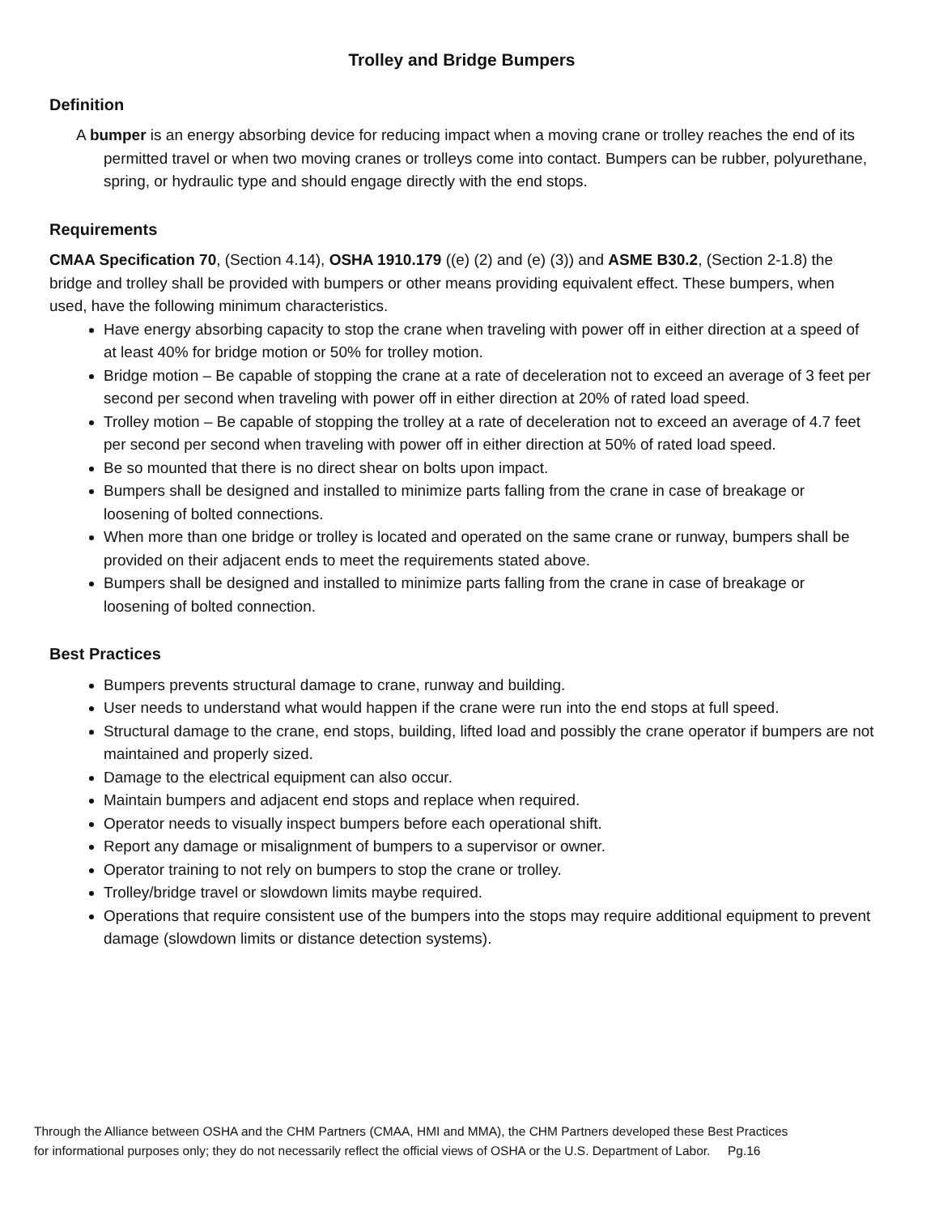Trolley and Bridge Bumpers
Definition
A bumper is an energy absorbing device for reducing impact when a moving crane or trolley reaches the end of its permitted travel or when two moving cranes or trolleys come into contact. Bumpers can be rubber, polyurethane, spring, or hydraulic type and should engage directly with the end stops.
Requirements
CMAA Specification 70, (Section 4.14), OSHA 1910.179 ((e) (2) and (e) (3)) and ASME B30.2, (Section 2-1.8) the bridge and trolley shall be provided with bumpers or other means providing equivalent effect. These bumpers, when used, have the following minimum characteristics.
Have energy absorbing capacity to stop the crane when traveling with power off in either direction at a speed of at least 40% for bridge motion or 50% for trolley motion.
Bridge motion – Be capable of stopping the crane at a rate of deceleration not to exceed an average of 3 feet per second per second when traveling with power off in either direction at 20% of rated load speed.
Trolley motion – Be capable of stopping the trolley at a rate of deceleration not to exceed an average of 4.7 feet per second per second when traveling with power off in either direction at 50% of rated load speed.
Be so mounted that there is no direct shear on bolts upon impact.
Bumpers shall be designed and installed to minimize parts falling from the crane in case of breakage or loosening of bolted connections.
When more than one bridge or trolley is located and operated on the same crane or runway, bumpers shall be provided on their adjacent ends to meet the requirements stated above.
Bumpers shall be designed and installed to minimize parts falling from the crane in case of breakage or loosening of bolted connection.
Best Practices
Bumpers prevents structural damage to crane, runway and building.
User needs to understand what would happen if the crane were run into the end stops at full speed.
Structural damage to the crane, end stops, building, lifted load and possibly the crane operator if bumpers are not maintained and properly sized.
Damage to the electrical equipment can also occur.
Maintain bumpers and adjacent end stops and replace when required.
Operator needs to visually inspect bumpers before each operational shift.
Report any damage or misalignment of bumpers to a supervisor or owner.
Operator training to not rely on bumpers to stop the crane or trolley.
Trolley/bridge travel or slowdown limits maybe required.
Operations that require consistent use of the bumpers into the stops may require additional equipment to prevent damage (slowdown limits or distance detection systems).
Through the Alliance between OSHA and the CHM Partners (CMAA, HMI and MMA), the CHM Partners developed these Best Practices
for informational purposes only; they do not necessarily reflect the official views of OSHA or the U.S. Department of Labor. Pg.16